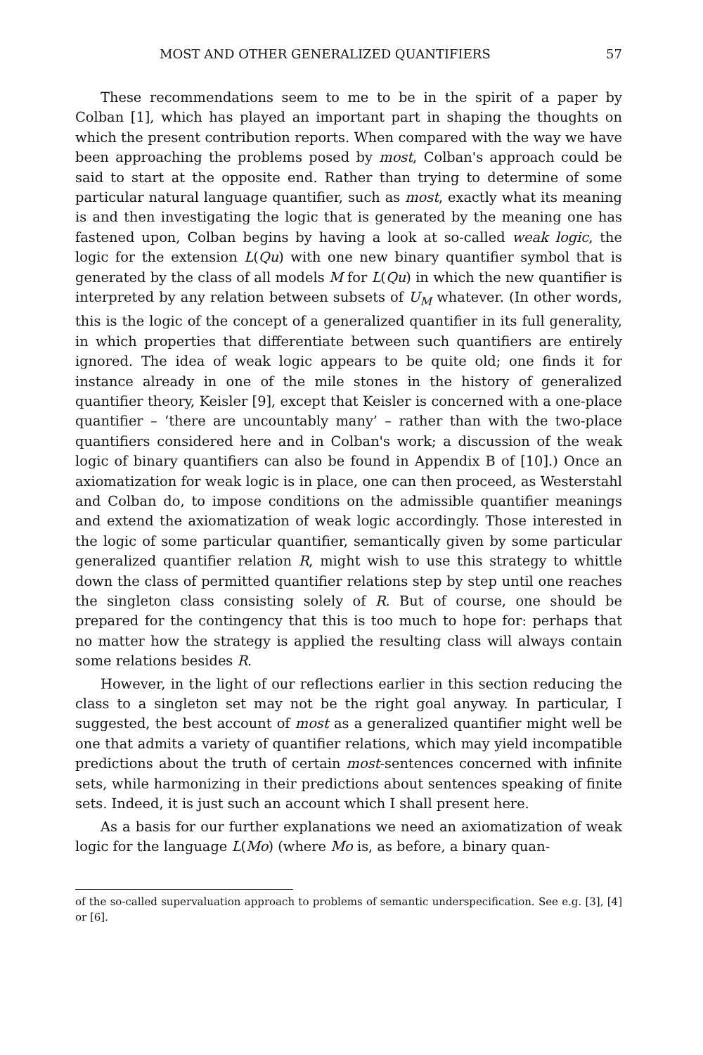MOST AND OTHER GENERALIZED QUANTIFIERS 57
These recommendations seem to me to be in the spirit of a paper by Colban [1], which has played an important part in shaping the thoughts on which the present contribution reports. When compared with the way we have been approaching the problems posed by most, Colban's approach could be said to start at the opposite end. Rather than trying to determine of some particular natural language quantifier, such as most, exactly what its meaning is and then investigating the logic that is generated by the meaning one has fastened upon, Colban begins by having a look at so-called weak logic, the logic for the extension L(Qu) with one new binary quantifier symbol that is generated by the class of all models M for L(Qu) in which the new quantifier is interpreted by any relation between subsets of U<sub>M</sub> whatever. (In other words, this is the logic of the concept of a generalized quantifier in its full generality, in which properties that differentiate between such quantifiers are entirely ignored. The idea of weak logic appears to be quite old; one finds it for instance already in one of the mile stones in the history of generalized quantifier theory, Keisler [9], except that Keisler is concerned with a one-place quantifier – ‘there are uncountably many’ – rather than with the two-place quantifiers considered here and in Colban's work; a discussion of the weak logic of binary quantifiers can also be found in Appendix B of [10].) Once an axiomatization for weak logic is in place, one can then proceed, as Westerstahl and Colban do, to impose conditions on the admissible quantifier meanings and extend the axiomatization of weak logic accordingly. Those interested in the logic of some particular quantifier, semantically given by some particular generalized quantifier relation R, might wish to use this strategy to whittle down the class of permitted quantifier relations step by step until one reaches the singleton class consisting solely of R. But of course, one should be prepared for the contingency that this is too much to hope for: perhaps that no matter how the strategy is applied the resulting class will always contain some relations besides R.
However, in the light of our reflections earlier in this section reducing the class to a singleton set may not be the right goal anyway. In particular, I suggested, the best account of most as a generalized quantifier might well be one that admits a variety of quantifier relations, which may yield incompatible predictions about the truth of certain most-sentences concerned with infinite sets, while harmonizing in their predictions about sentences speaking of finite sets. Indeed, it is just such an account which I shall present here.
As a basis for our further explanations we need an axiomatization of weak logic for the language L(Mo) (where Mo is, as before, a binary quan-
of the so-called supervaluation approach to problems of semantic underspecification. See e.g. [3], [4] or [6].